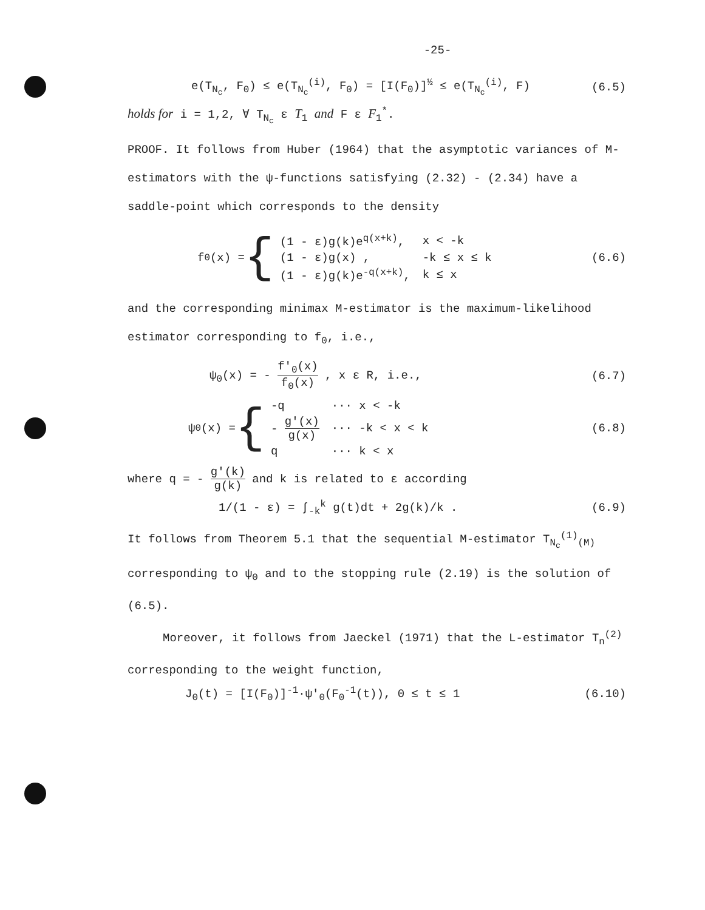-25-
e(T<sub>N<sub>c</sub></sub>, F<sub>0</sub>) ≤ e(T<sub>N<sub>c</sub></sub><sup>(i)</sup>, F<sub>0</sub>) = [I(F<sub>0</sub>)]<sup>½</sup> ≤ e(T<sub>N<sub>c</sub></sub><sup>(i)</sup>, F) (6.5)
holds for i = 1,2, ∀ T<sub>N<sub>c</sub></sub> ε T<sub>1</sub> and F ε F<sub>1</sub><sup>*</sup>.
PROOF. It follows from Huber (1964) that the asymptotic variances of M-estimators with the ψ-functions satisfying (2.32) - (2.34) have a saddle-point which corresponds to the density
f<sub>0</sub>(x) = {
| (1 - ε)g(k)e<sup>q(x+k)</sup>, | x < -k |
| (1 - ε)g(x) , | -k ≤ x ≤ k |
| (1 - ε)g(k)e<sup>-q(x+k)</sup>, | k ≤ x |
(6.6)
and the corresponding minimax M-estimator is the maximum-likelihood estimator corresponding to f<sub>0</sub>, i.e.,
ψ<sub>0</sub>(x) = - f'<sub>0</sub>(x) f<sub>0</sub>(x) , x ε R, i.e., (6.7)
ψ<sub>0</sub>(x) = {
| -q | ··· x < -k |
| - g'(x) g(x) | ··· -k < x < k |
| q | ··· k < x |
(6.8)
where q = - g'(k) g(k) and k is related to ε according
1/(1 - ε) = ∫<sub>-k</sub><sup>k</sup> g(t)dt + 2g(k)/k . (6.9)
It follows from Theorem 5.1 that the sequential M-estimator T<sub>N<sub>c</sub></sub><sup>(1)</sup><sub>(M)</sub> corresponding to ψ<sub>0</sub> and to the stopping rule (2.19) is the solution of (6.5).
Moreover, it follows from Jaeckel (1971) that the L-estimator T<sub>n</sub><sup>(2)</sup> corresponding to the weight function,
J<sub>0</sub>(t) = [I(F<sub>0</sub>)]<sup>-1</sup>·ψ'<sub>0</sub>(F<sub>0</sub><sup>-1</sup>(t)), 0 ≤ t ≤ 1 (6.10)